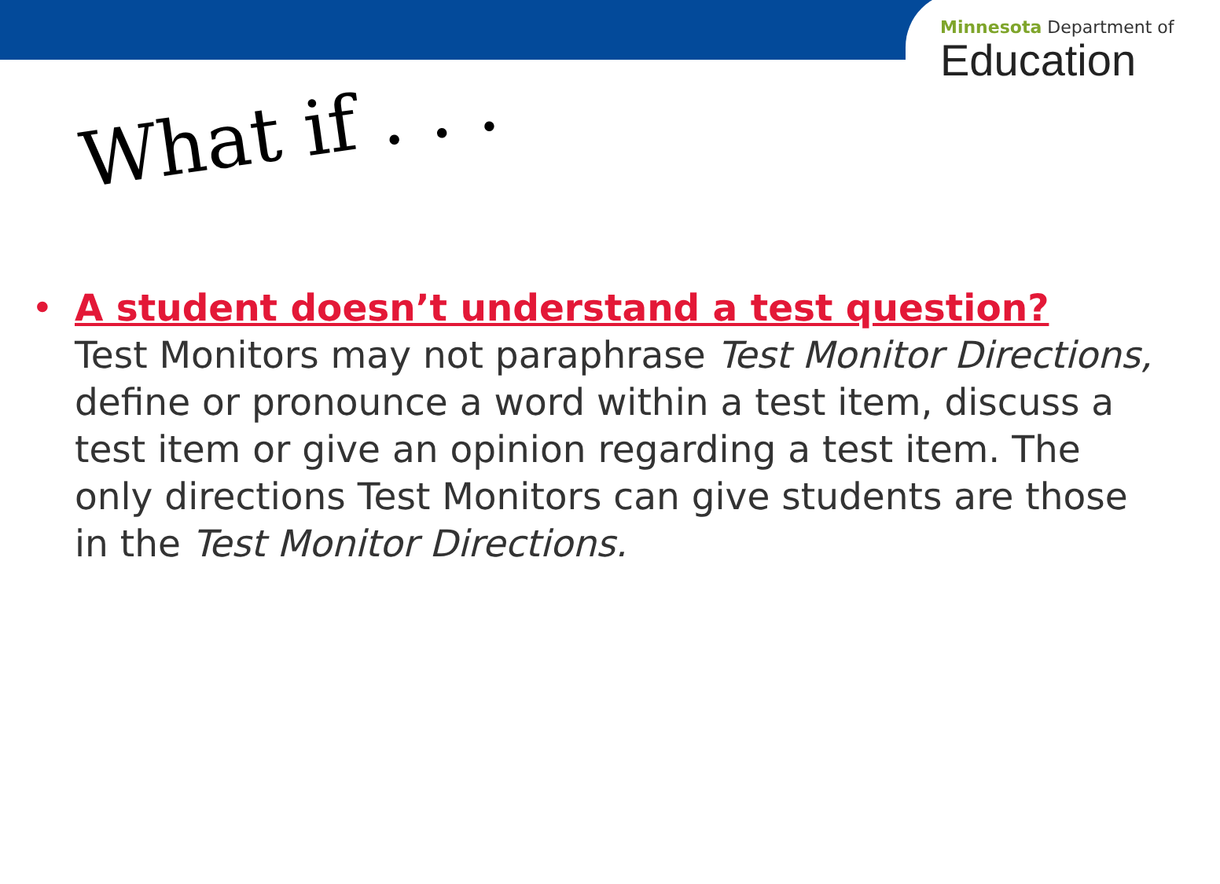Minnesota Department of
Education
What if . . .
• A student doesn’t understand a test question?
Test Monitors may not paraphrase Test Monitor Directions, define or pronounce a word within a test item, discuss a test item or give an opinion regarding a test item. The only directions Test Monitors can give students are those in the Test Monitor Directions.